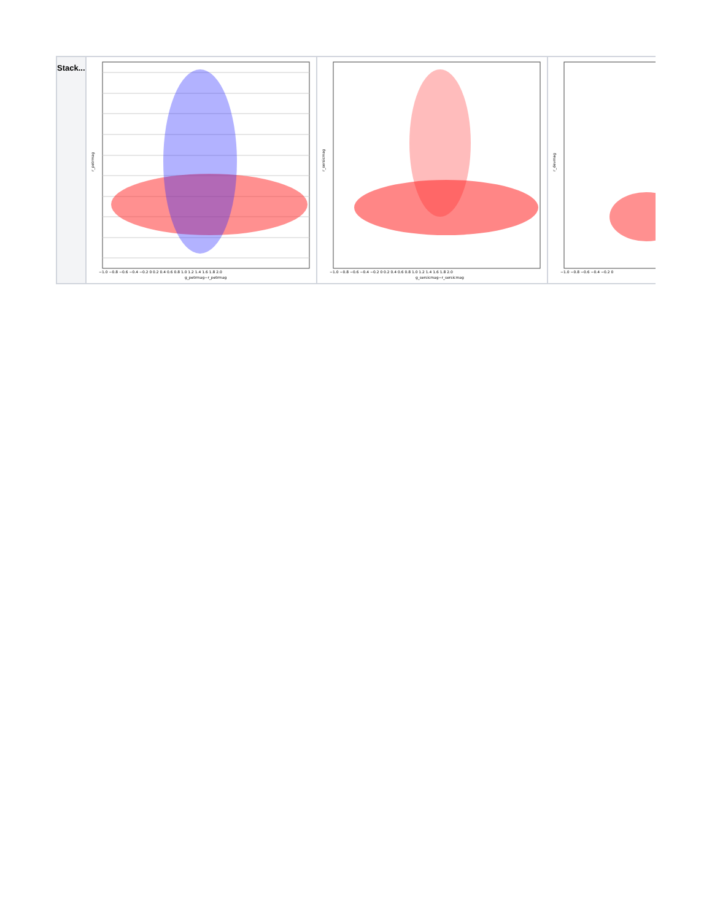| Stack... | r_petrmag g_petrmag−r_petrmag −1.0 −0.8 −0.6 −0.4 −0.2 0 0.2 0.4 0.6 0.8 1.0 1.2 1.4 1.6 1.8 2.0 | r_sersicmag g_sersicmag−r_sersicmag −1.0 −0.8 −0.6 −0.4 −0.2 0 0.2 0.4 0.6 0.8 1.0 1.2 1.4 1.6 1.8 2.0 | r_devmag −1.0 −0.8 −0.6 −0.4 −0.2 0 |